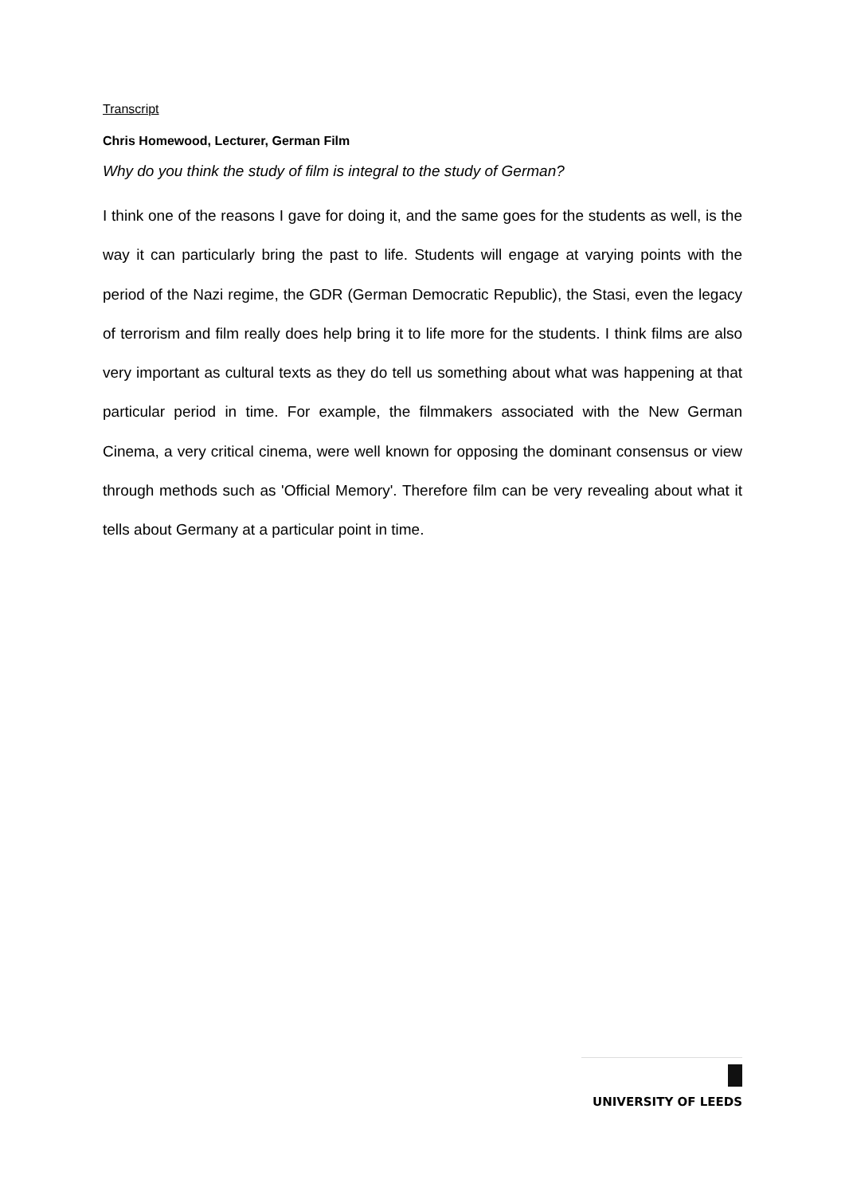Transcript
Chris Homewood, Lecturer, German Film
Why do you think the study of film is integral to the study of German?
I think one of the reasons I gave for doing it, and the same goes for the students as well, is the way it can particularly bring the past to life. Students will engage at varying points with the period of the Nazi regime, the GDR (German Democratic Republic), the Stasi, even the legacy of terrorism and film really does help bring it to life more for the students. I think films are also very important as cultural texts as they do tell us something about what was happening at that particular period in time. For example, the filmmakers associated with the New German Cinema, a very critical cinema, were well known for opposing the dominant consensus or view through methods such as 'Official Memory'. Therefore film can be very revealing about what it tells about Germany at a particular point in time.
UNIVERSITY OF LEEDS